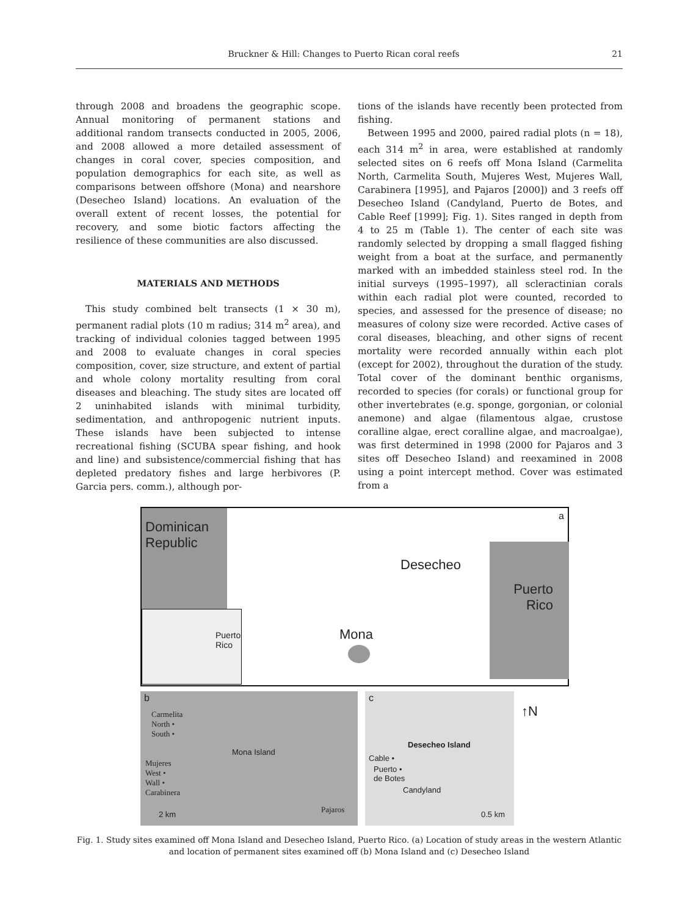Bruckner & Hill: Changes to Puerto Rican coral reefs 21
through 2008 and broadens the geographic scope. Annual monitoring of permanent stations and additional random transects conducted in 2005, 2006, and 2008 allowed a more detailed assessment of changes in coral cover, species composition, and population demographics for each site, as well as comparisons between offshore (Mona) and nearshore (Desecheo Island) locations. An evaluation of the overall extent of recent losses, the potential for recovery, and some biotic factors affecting the resilience of these communities are also discussed.
MATERIALS AND METHODS
This study combined belt transects (1 × 30 m), permanent radial plots (10 m radius; 314 m<sup>2</sup> area), and tracking of individual colonies tagged between 1995 and 2008 to evaluate changes in coral species composition, cover, size structure, and extent of partial and whole colony mortality resulting from coral diseases and bleaching. The study sites are located off 2 uninhabited islands with minimal turbidity, sedimentation, and anthropogenic nutrient inputs. These islands have been subjected to intense recreational fishing (SCUBA spear fishing, and hook and line) and subsistence/commercial fishing that has depleted predatory fishes and large herbivores (P. Garcia pers. comm.), although por-
tions of the islands have recently been protected from fishing.
Between 1995 and 2000, paired radial plots (n = 18), each 314 m<sup>2</sup> in area, were established at randomly selected sites on 6 reefs off Mona Island (Carmelita North, Carmelita South, Mujeres West, Mujeres Wall, Carabinera [1995], and Pajaros [2000]) and 3 reefs off Desecheo Island (Candyland, Puerto de Botes, and Cable Reef [1999]; Fig. 1). Sites ranged in depth from 4 to 25 m (Table 1). The center of each site was randomly selected by dropping a small flagged fishing weight from a boat at the surface, and permanently marked with an imbedded stainless steel rod. In the initial surveys (1995–1997), all scleractinian corals within each radial plot were counted, recorded to species, and assessed for the presence of disease; no measures of colony size were recorded. Active cases of coral diseases, bleaching, and other signs of recent mortality were recorded annually within each plot (except for 2002), throughout the duration of the study. Total cover of the dominant benthic organisms, recorded to species (for corals) or functional group for other invertebrates (e.g. sponge, gorgonian, or colonial anemone) and algae (filamentous algae, crustose coralline algae, erect coralline algae, and macroalgae), was first determined in 1998 (2000 for Pajaros and 3 sites off Desecheo Island) and reexamined in 2008 using a point intercept method. Cover was estimated from a
Dominican
Republic
a
Desecheo
Puerto
Rico
Mona
Puerto Rico
b
Carmelita
North •
South •
Mona Island
Mujeres
West •
Wall •
Carabinera
Pajaros
2 km
c
Desecheo Island
Cable •
Puerto •
de Botes
Candyland
0.5 km
↑N
Fig. 1. Study sites examined off Mona Island and Desecheo Island, Puerto Rico. (a) Location of study areas in the western Atlantic and location of permanent sites examined off (b) Mona Island and (c) Desecheo Island